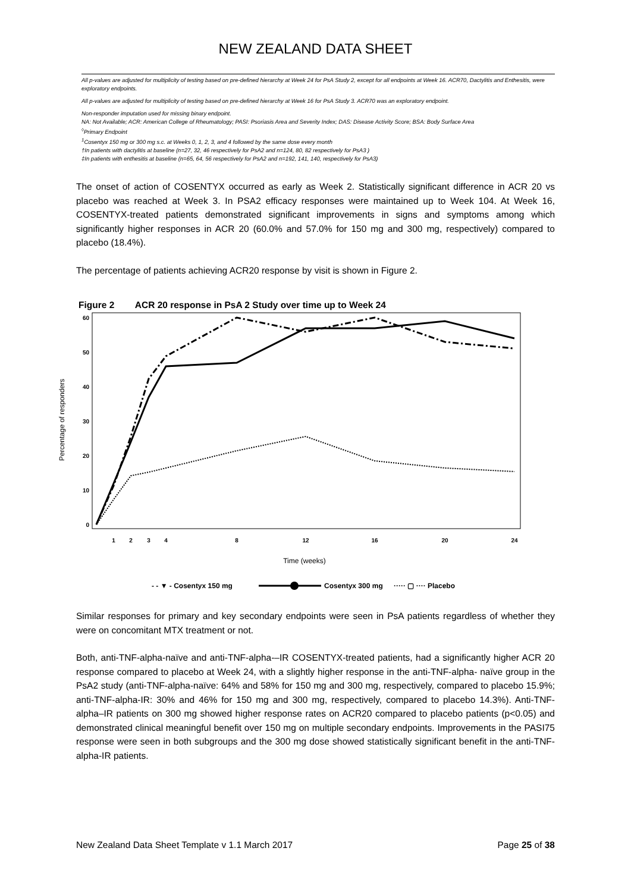NEW ZEALAND DATA SHEET
All p-values are adjusted for multiplicity of testing based on pre-defined hierarchy at Week 24 for PsA Study 2, except for all endpoints at Week 16. ACR70, Dactylitis and Enthesitis, were exploratory endpoints.
All p-values are adjusted for multiplicity of testing based on pre-defined hierarchy at Week 16 for PsA Study 3. ACR70 was an exploratory endpoint.
Non-responder imputation used for missing binary endpoint.
NA: Not Available; ACR: American College of Rheumatology; PASI: Psoriasis Area and Severity Index; DAS: Disease Activity Score; BSA: Body Surface Area
<sup>◊</sup>Primary Endpoint
<sup>1</sup> Cosentyx 150 mg or 300 mg s.c. at Weeks 0, 1, 2, 3, and 4 followed by the same dose every month
†In patients with dactylitis at baseline (n=27, 32, 46 respectively for PsA2 and n=124, 80, 82 respectively for PsA3 )
‡In patients with enthesitis at baseline (n=65, 64, 56 respectively for PsA2 and n=192, 141, 140, respectively for PsA3)
The onset of action of COSENTYX occurred as early as Week 2. Statistically significant difference in ACR 20 vs placebo was reached at Week 3. In PSA2 efficacy responses were maintained up to Week 104. At Week 16, COSENTYX-treated patients demonstrated significant improvements in signs and symptoms among which significantly higher responses in ACR 20 (60.0% and 57.0% for 150 mg and 300 mg, respectively) compared to placebo (18.4%).
The percentage of patients achieving ACR20 response by visit is shown in Figure 2.
Figure 2 ACR 20 response in PsA 2 Study over time up to Week 24
Percentage of responders
60
50
40
30
20
10
0
1
2
3
4
8
12
16
20
24
Time (weeks)
- - ▼ - Cosentyx 150 mg
Cosentyx 300 mg
····· ▢ ···· Placebo
Similar responses for primary and key secondary endpoints were seen in PsA patients regardless of whether they were on concomitant MTX treatment or not.
Both, anti-TNF-alpha-naïve and anti-TNF-alpha-–IR COSENTYX-treated patients, had a significantly higher ACR 20 response compared to placebo at Week 24, with a slightly higher response in the anti-TNF-alpha- naïve group in the PsA2 study (anti-TNF-alpha-naïve: 64% and 58% for 150 mg and 300 mg, respectively, compared to placebo 15.9%; anti-TNF-alpha-IR: 30% and 46% for 150 mg and 300 mg, respectively, compared to placebo 14.3%). Anti-TNF-alpha–IR patients on 300 mg showed higher response rates on ACR20 compared to placebo patients (p<0.05) and demonstrated clinical meaningful benefit over 150 mg on multiple secondary endpoints. Improvements in the PASI75 response were seen in both subgroups and the 300 mg dose showed statistically significant benefit in the anti-TNF-alpha-IR patients.
New Zealand Data Sheet Template v 1.1 March 2017 Page 25 of 38